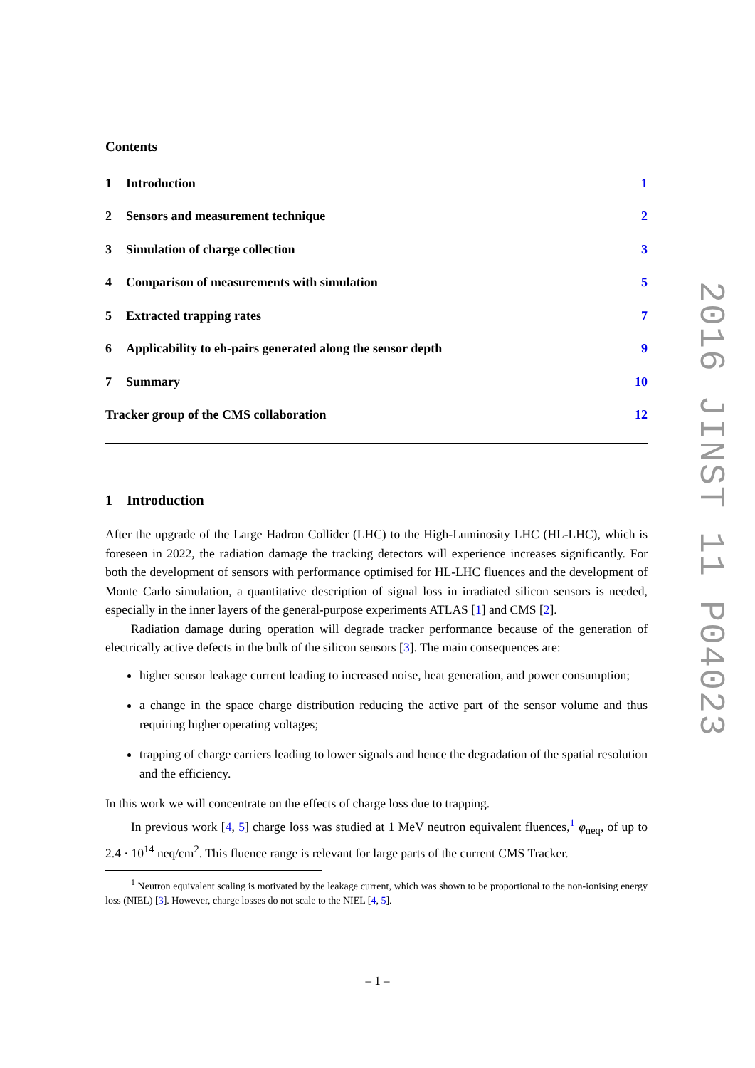Contents
1 Introduction 1
2 Sensors and measurement technique
2
3 Simulation of charge collection
3
4 Comparison of measurements with simulation
5
5 Extracted trapping rates 7
6 Applicability to eh-pairs generated along the sensor depth
9
7 Summary 10
Tracker group of the CMS collaboration
12
1 Introduction
After the upgrade of the Large Hadron Collider (LHC) to the High-Luminosity LHC (HL-LHC), which is foreseen in 2022, the radiation damage the tracking detectors will experience increases significantly. For both the development of sensors with performance optimised for HL-LHC fluences and the development of Monte Carlo simulation, a quantitative description of signal loss in irradiated silicon sensors is needed, especially in the inner layers of the general-purpose experiments ATLAS [1] and CMS [2].
Radiation damage during operation will degrade tracker performance because of the generation of electrically active defects in the bulk of the silicon sensors [3]. The main consequences are:
higher sensor leakage current leading to increased noise, heat generation, and power consumption;
a change in the space charge distribution reducing the active part of the sensor volume and thus requiring higher operating voltages;
trapping of charge carriers leading to lower signals and hence the degradation of the spatial resolution and the efficiency.
In this work we will concentrate on the effects of charge loss due to trapping.
In previous work [4, 5] charge loss was studied at 1 MeV neutron equivalent fluences,<sup>1</sup> φ<sub>neq</sub>, of up to 2.4 · 10<sup>14</sup> neq/cm<sup>2</sup>. This fluence range is relevant for large parts of the current CMS Tracker.
<sup>1</sup> Neutron equivalent scaling is motivated by the leakage current, which was shown to be proportional to the non-ionising energy loss (NIEL) [3]. However, charge losses do not scale to the NIEL [4, 5].
2016 JINST 11 P04023
– 1 –